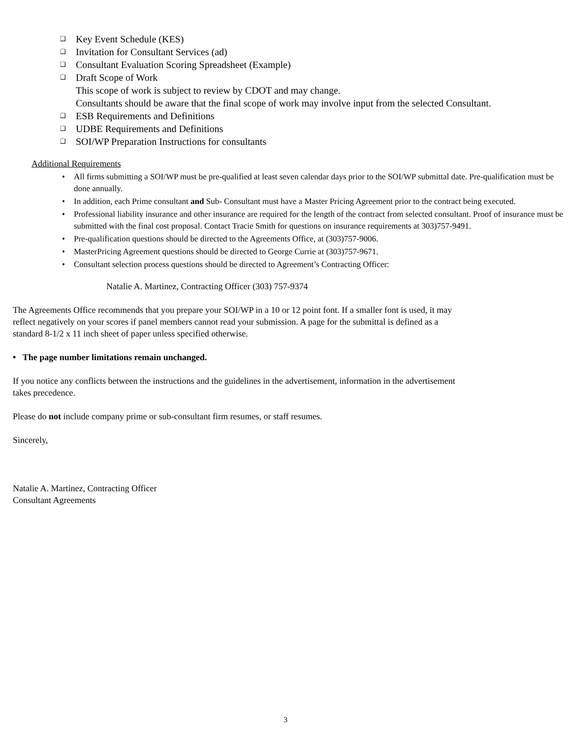❑ Key Event Schedule (KES)
❑ Invitation for Consultant Services (ad)
❑ Consultant Evaluation Scoring Spreadsheet (Example)
❑ Draft Scope of Work
This scope of work is subject to review by CDOT and may change.
Consultants should be aware that the final scope of work may involve input from the selected Consultant.
❑ ESB Requirements and Definitions
❑ UDBE Requirements and Definitions
❑ SOI/WP Preparation Instructions for consultants
Additional Requirements
• All firms submitting a SOI/WP must be pre-qualified at least seven calendar days prior to the SOI/WP submittal date. Pre-qualification must be done annually.
• In addition, each Prime consultant and Sub- Consultant must have a Master Pricing Agreement prior to the contract being executed.
• Professional liability insurance and other insurance are required for the length of the contract from selected consultant. Proof of insurance must be submitted with the final cost proposal. Contact Tracie Smith for questions on insurance requirements at 303)757-9491.
• Pre-qualification questions should be directed to the Agreements Office, at (303)757-9006.
• MasterPricing Agreement questions should be directed to George Currie at (303)757-9671.
• Consultant selection process questions should be directed to Agreement’s Contracting Officer:
Natalie A. Martinez, Contracting Officer (303) 757-9374
The Agreements Office recommends that you prepare your SOI/WP in a 10 or 12 point font. If a smaller font is used, it may reflect negatively on your scores if panel members cannot read your submission. A page for the submittal is defined as a standard 8-1/2 x 11 inch sheet of paper unless specified otherwise.
• The page number limitations remain unchanged.
If you notice any conflicts between the instructions and the guidelines in the advertisement, information in the advertisement takes precedence.
Please do not include company prime or sub-consultant firm resumes, or staff resumes.
Sincerely,
Natalie A. Martinez, Contracting Officer
Consultant Agreements
3